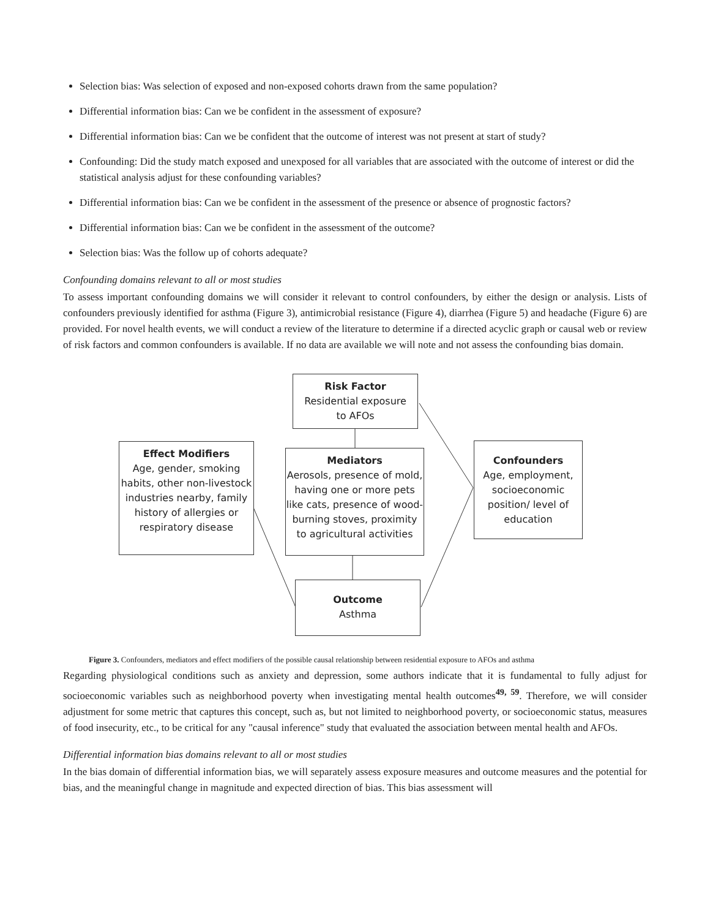Selection bias: Was selection of exposed and non-exposed cohorts drawn from the same population?
Differential information bias: Can we be confident in the assessment of exposure?
Differential information bias: Can we be confident that the outcome of interest was not present at start of study?
Confounding: Did the study match exposed and unexposed for all variables that are associated with the outcome of interest or did the statistical analysis adjust for these confounding variables?
Differential information bias: Can we be confident in the assessment of the presence or absence of prognostic factors?
Differential information bias: Can we be confident in the assessment of the outcome?
Selection bias: Was the follow up of cohorts adequate?
Confounding domains relevant to all or most studies
To assess important confounding domains we will consider it relevant to control confounders, by either the design or analysis. Lists of confounders previously identified for asthma (Figure 3), antimicrobial resistance (Figure 4), diarrhea (Figure 5) and headache (Figure 6) are provided. For novel health events, we will conduct a review of the literature to determine if a directed acyclic graph or causal web or review of risk factors and common confounders is available. If no data are available we will note and not assess the confounding bias domain.
Risk Factor
Residential exposure
to AFOs
Effect Modifiers
Age, gender, smoking habits, other non-livestock industries nearby, family history of allergies or respiratory disease
Mediators
Aerosols, presence of mold, having one or more pets like cats, presence of wood-burning stoves, proximity to agricultural activities
Confounders
Age, employment, socioeconomic position/ level of education
Outcome
Asthma
Figure 3. Confounders, mediators and effect modifiers of the possible causal relationship between residential exposure to AFOs and asthma
Regarding physiological conditions such as anxiety and depression, some authors indicate that it is fundamental to fully adjust for socioeconomic variables such as neighborhood poverty when investigating mental health outcomes<sup>49, 59</sup>. Therefore, we will consider adjustment for some metric that captures this concept, such as, but not limited to neighborhood poverty, or socioeconomic status, measures of food insecurity, etc., to be critical for any "causal inference" study that evaluated the association between mental health and AFOs.
Differential information bias domains relevant to all or most studies
In the bias domain of differential information bias, we will separately assess exposure measures and outcome measures and the potential for bias, and the meaningful change in magnitude and expected direction of bias. This bias assessment will